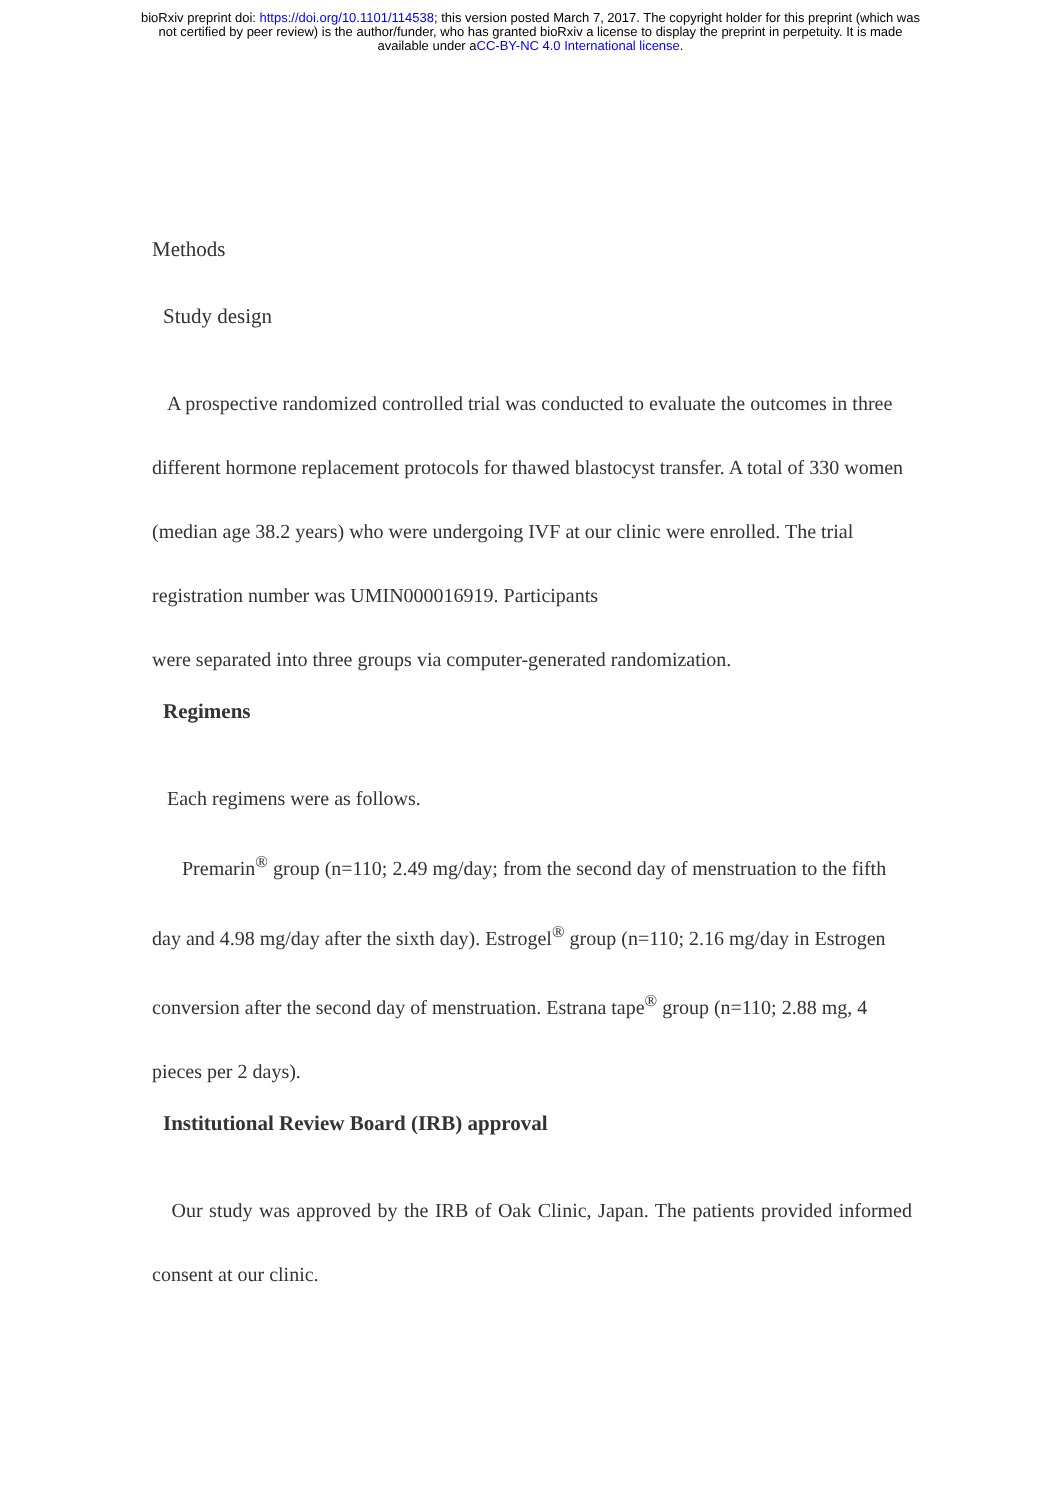bioRxiv preprint doi: https://doi.org/10.1101/114538; this version posted March 7, 2017. The copyright holder for this preprint (which was
not certified by peer review) is the author/funder, who has granted bioRxiv a license to display the preprint in perpetuity. It is made
available under aCC-BY-NC 4.0 International license.
Methods
Study design
A prospective randomized controlled trial was conducted to evaluate the outcomes in three different hormone replacement protocols for thawed blastocyst transfer. A total of 330 women (median age 38.2 years) who were undergoing IVF at our clinic were enrolled. The trial registration number was UMIN000016919. Participants
were separated into three groups via computer-generated randomization.
Regimens
Each regimens were as follows.
Premarin<sup>®</sup> group (n=110; 2.49 mg/day; from the second day of menstruation to the fifth day and 4.98 mg/day after the sixth day). Estrogel<sup>®</sup> group (n=110; 2.16 mg/day in Estrogen conversion after the second day of menstruation. Estrana tape<sup>®</sup> group (n=110; 2.88 mg, 4 pieces per 2 days).
Institutional Review Board (IRB) approval
Our study was approved by the IRB of Oak Clinic, Japan. The patients provided informed consent at our clinic.